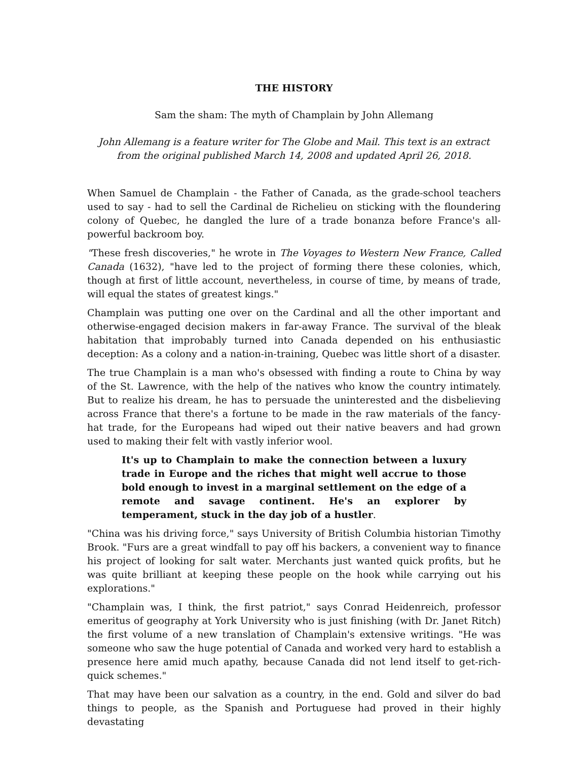THE HISTORY
Sam the sham: The myth of Champlain by John Allemang
John Allemang is a feature writer for The Globe and Mail. This text is an extract from the original published March 14, 2008 and updated April 26, 2018.
When Samuel de Champlain - the Father of Canada, as the grade-school teachers used to say - had to sell the Cardinal de Richelieu on sticking with the floundering colony of Quebec, he dangled the lure of a trade bonanza before France's all-powerful backroom boy.
"These fresh discoveries," he wrote in The Voyages to Western New France, Called Canada (1632), "have led to the project of forming there these colonies, which, though at first of little account, nevertheless, in course of time, by means of trade, will equal the states of greatest kings."
Champlain was putting one over on the Cardinal and all the other important and otherwise-engaged decision makers in far-away France. The survival of the bleak habitation that improbably turned into Canada depended on his enthusiastic deception: As a colony and a nation-in-training, Quebec was little short of a disaster.
The true Champlain is a man who's obsessed with finding a route to China by way of the St. Lawrence, with the help of the natives who know the country intimately. But to realize his dream, he has to persuade the uninterested and the disbelieving across France that there's a fortune to be made in the raw materials of the fancy-hat trade, for the Europeans had wiped out their native beavers and had grown used to making their felt with vastly inferior wool.
It's up to Champlain to make the connection between a luxury trade in Europe and the riches that might well accrue to those bold enough to invest in a marginal settlement on the edge of a remote and savage continent. He's an explorer by temperament, stuck in the day job of a hustler.
"China was his driving force," says University of British Columbia historian Timothy Brook. "Furs are a great windfall to pay off his backers, a convenient way to finance his project of looking for salt water. Merchants just wanted quick profits, but he was quite brilliant at keeping these people on the hook while carrying out his explorations."
"Champlain was, I think, the first patriot," says Conrad Heidenreich, professor emeritus of geography at York University who is just finishing (with Dr. Janet Ritch) the first volume of a new translation of Champlain's extensive writings. "He was someone who saw the huge potential of Canada and worked very hard to establish a presence here amid much apathy, because Canada did not lend itself to get-rich-quick schemes."
That may have been our salvation as a country, in the end. Gold and silver do bad things to people, as the Spanish and Portuguese had proved in their highly devastating